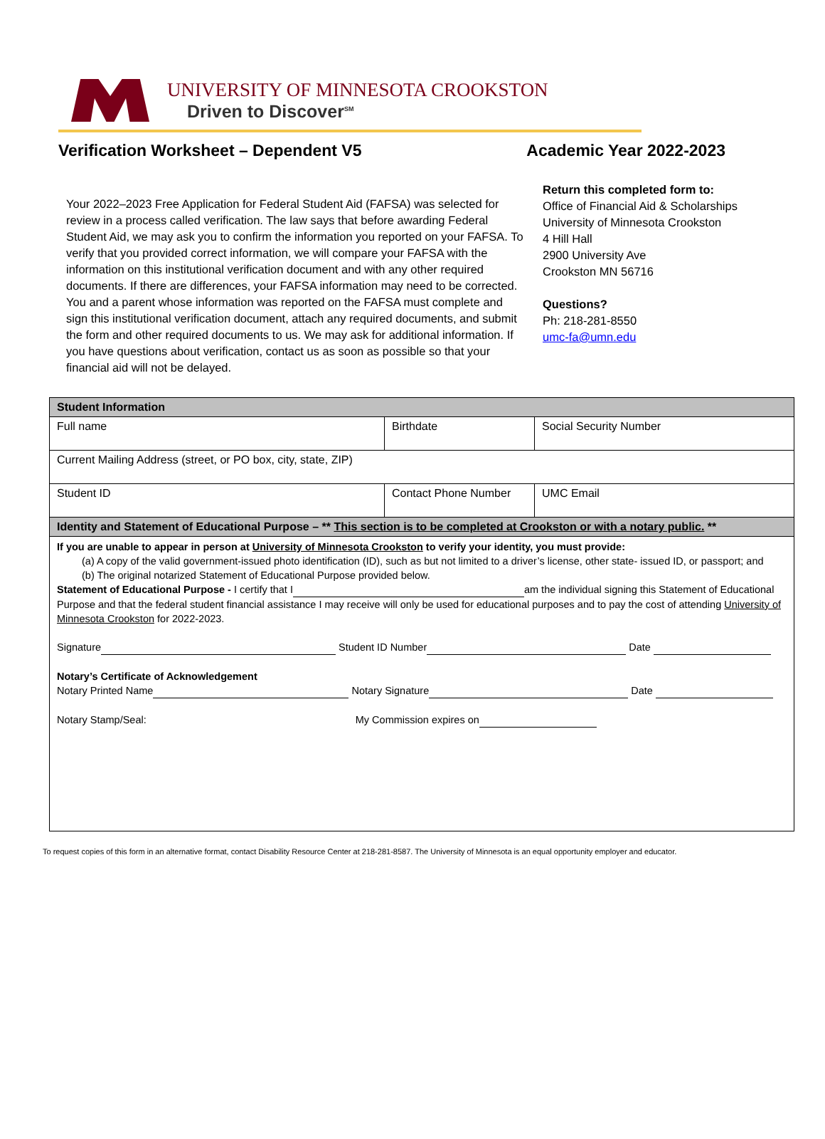UNIVERSITY OF MINNESOTA CROOKSTON
Driven to Discover<sup>SM</sup>
Verification Worksheet – Dependent V5
Academic Year 2022-2023
Your 2022–2023 Free Application for Federal Student Aid (FAFSA) was selected for review in a process called verification. The law says that before awarding Federal Student Aid, we may ask you to confirm the information you reported on your FAFSA. To verify that you provided correct information, we will compare your FAFSA with the information on this institutional verification document and with any other required documents. If there are differences, your FAFSA information may need to be corrected. You and a parent whose information was reported on the FAFSA must complete and sign this institutional verification document, attach any required documents, and submit the form and other required documents to us. We may ask for additional information. If you have questions about verification, contact us as soon as possible so that your financial aid will not be delayed.
Return this completed form to:
Office of Financial Aid & Scholarships
University of Minnesota Crookston
4 Hill Hall
2900 University Ave
Crookston MN 56716
Questions?
Ph: 218-281-8550
umc-fa@umn.edu
| Student Information | | |
| Full name | Birthdate | Social Security Number |
| Current Mailing Address (street, or PO box, city, state, ZIP) | | |
| Student ID | Contact Phone Number | UMC Email |
| Identity and Statement of Educational Purpose – ** This section is to be completed at Crookston or with a notary public. ** | | |
| If you are unable to appear in person at University of Minnesota Crookston to verify your identity, you must provide: (a) A copy of the valid government-issued photo identification (ID), such as but not limited to a driver’s license, other state- issued ID, or passport; and (b) The original notarized Statement of Educational Purpose provided below. Statement of Educational Purpose - I certify that I am the individual signing this Statement of Educational Purpose and that the federal student financial assistance I may receive will only be used for educational purposes and to pay the cost of attending University of Minnesota Crookston for 2022-2023. Signature Student ID Number Date Notary’s Certificate of Acknowledgement Notary Printed Name Notary Signature Date Notary Stamp/Seal: My Commission expires on | | |
To request copies of this form in an alternative format, contact Disability Resource Center at 218-281-8587. The University of Minnesota is an equal opportunity employer and educator.